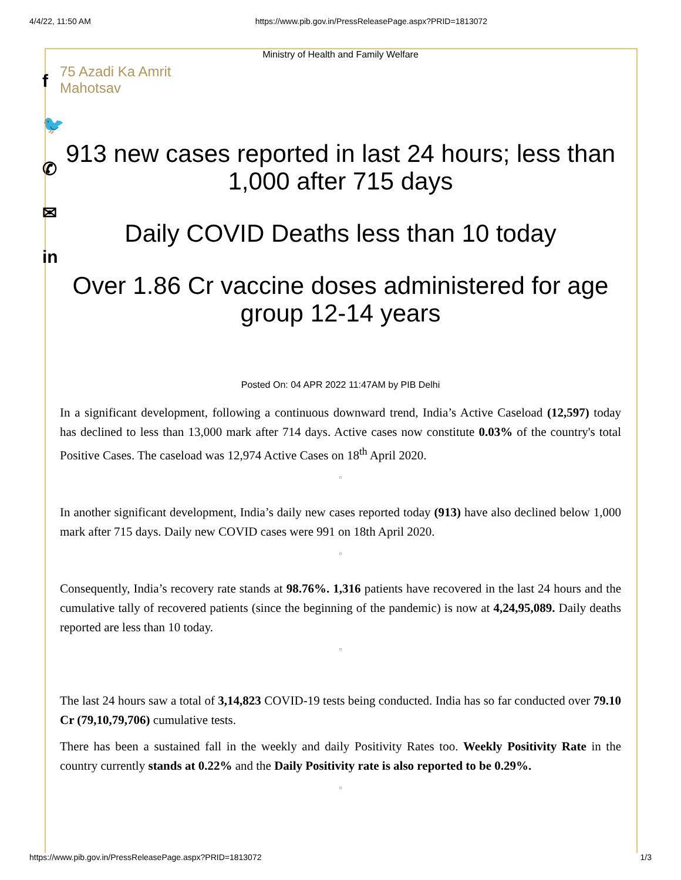4/4/22, 11:50 AM https://www.pib.gov.in/PressReleasePage.aspx?PRID=1813072
f
🐦
✆
✉
in
Ministry of Health and Family Welfare
75 Azadi Ka Amrit Mahotsav
913 new cases reported in last 24 hours; less than 1,000 after 715 days
Daily COVID Deaths less than 10 today
Over 1.86 Cr vaccine doses administered for age group 12-14 years
Posted On: 04 APR 2022 11:47AM by PIB Delhi
In a significant development, following a continuous downward trend, India’s Active Caseload (12,597) today has declined to less than 13,000 mark after 714 days. Active cases now constitute 0.03% of the country's total Positive Cases. The caseload was 12,974 Active Cases on 18<sup>th</sup> April 2020.
▫
In another significant development, India’s daily new cases reported today (913) have also declined below 1,000 mark after 715 days. Daily new COVID cases were 991 on 18th April 2020.
▫
Consequently, India’s recovery rate stands at 98.76%. 1,316 patients have recovered in the last 24 hours and the cumulative tally of recovered patients (since the beginning of the pandemic) is now at 4,24,95,089. Daily deaths reported are less than 10 today.
▫
The last 24 hours saw a total of 3,14,823 COVID-19 tests being conducted. India has so far conducted over 79.10 Cr (79,10,79,706) cumulative tests.
There has been a sustained fall in the weekly and daily Positivity Rates too. Weekly Positivity Rate in the country currently stands at 0.22% and the Daily Positivity rate is also reported to be 0.29%.
▫
https://www.pib.gov.in/PressReleasePage.aspx?PRID=1813072 1/3